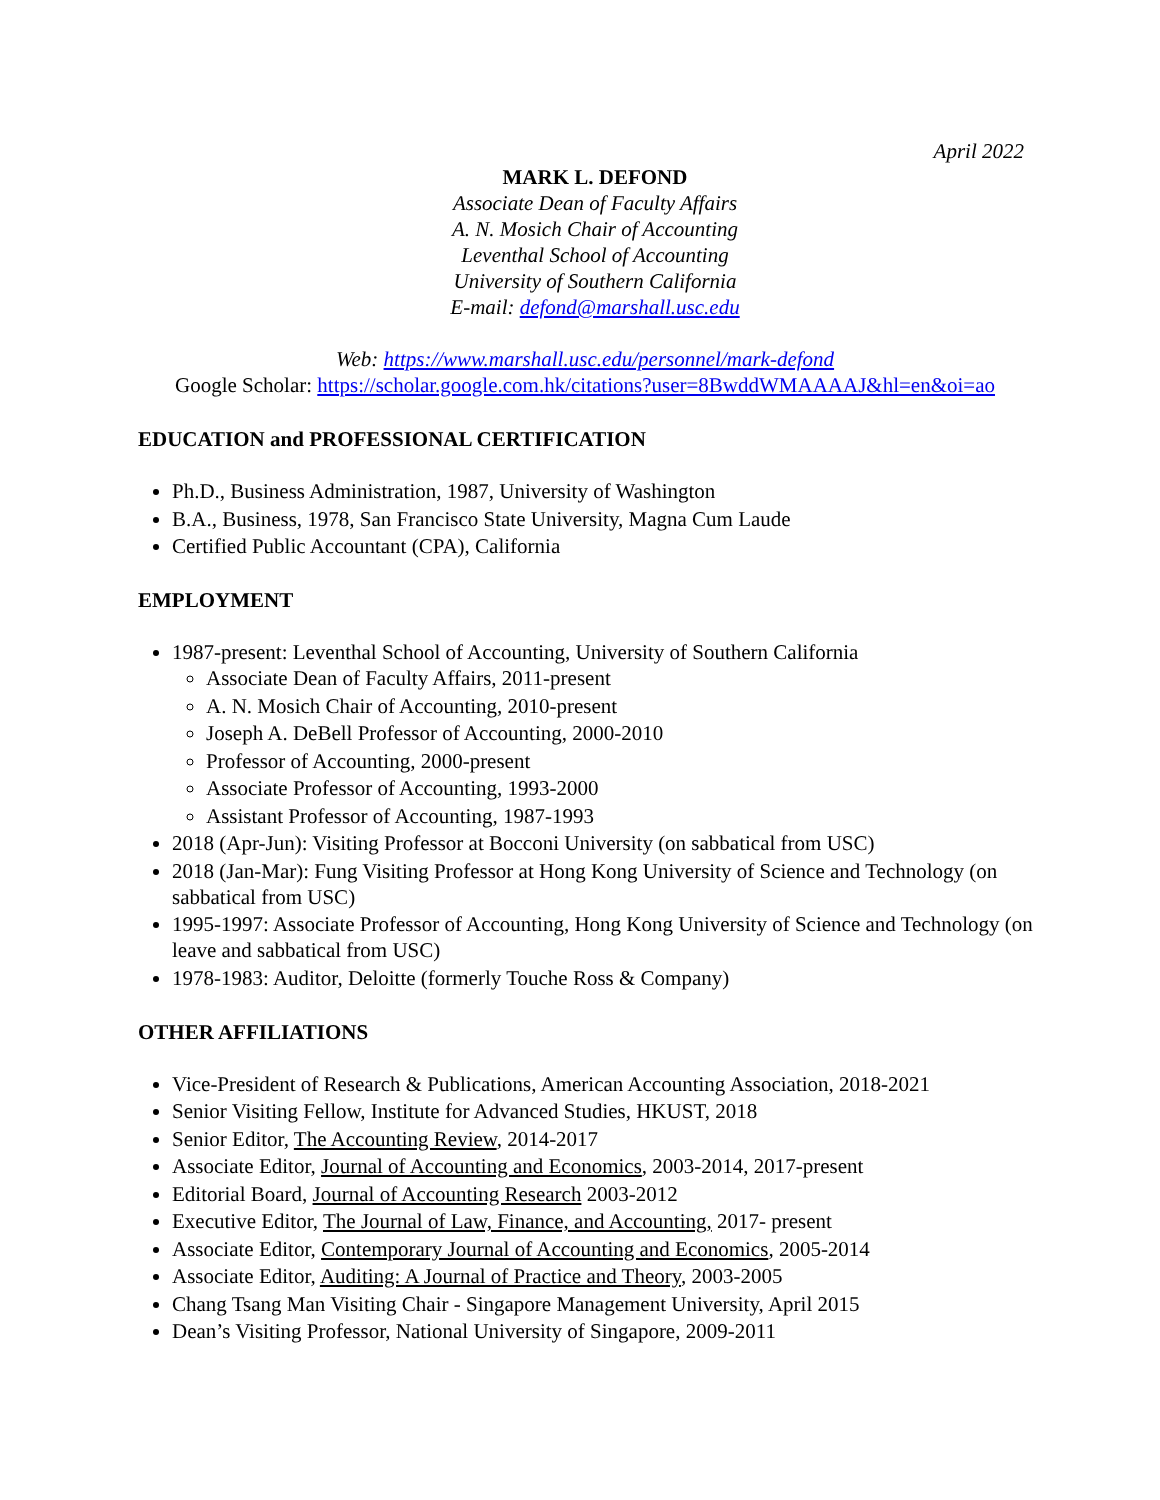April 2022
MARK L. DEFOND
Associate Dean of Faculty Affairs
A. N. Mosich Chair of Accounting
Leventhal School of Accounting
University of Southern California
E-mail: defond@marshall.usc.edu
Web: https://www.marshall.usc.edu/personnel/mark-defond
Google Scholar: https://scholar.google.com.hk/citations?user=8BwddWMAAAAJ&hl=en&oi=ao
EDUCATION and PROFESSIONAL CERTIFICATION
Ph.D., Business Administration, 1987, University of Washington
B.A., Business, 1978, San Francisco State University, Magna Cum Laude
Certified Public Accountant (CPA), California
EMPLOYMENT
1987-present: Leventhal School of Accounting, University of Southern California
Associate Dean of Faculty Affairs, 2011-present
A. N. Mosich Chair of Accounting, 2010-present
Joseph A. DeBell Professor of Accounting, 2000-2010
Professor of Accounting, 2000-present
Associate Professor of Accounting, 1993-2000
Assistant Professor of Accounting, 1987-1993
2018 (Apr-Jun): Visiting Professor at Bocconi University (on sabbatical from USC)
2018 (Jan-Mar): Fung Visiting Professor at Hong Kong University of Science and Technology (on sabbatical from USC)
1995-1997: Associate Professor of Accounting, Hong Kong University of Science and Technology (on leave and sabbatical from USC)
1978-1983: Auditor, Deloitte (formerly Touche Ross & Company)
OTHER AFFILIATIONS
Vice-President of Research & Publications, American Accounting Association, 2018-2021
Senior Visiting Fellow, Institute for Advanced Studies, HKUST, 2018
Senior Editor, The Accounting Review, 2014-2017
Associate Editor, Journal of Accounting and Economics, 2003-2014, 2017-present
Editorial Board, Journal of Accounting Research 2003-2012
Executive Editor, The Journal of Law, Finance, and Accounting, 2017- present
Associate Editor, Contemporary Journal of Accounting and Economics, 2005-2014
Associate Editor, Auditing: A Journal of Practice and Theory, 2003-2005
Chang Tsang Man Visiting Chair - Singapore Management University, April 2015
Dean’s Visiting Professor, National University of Singapore, 2009-2011